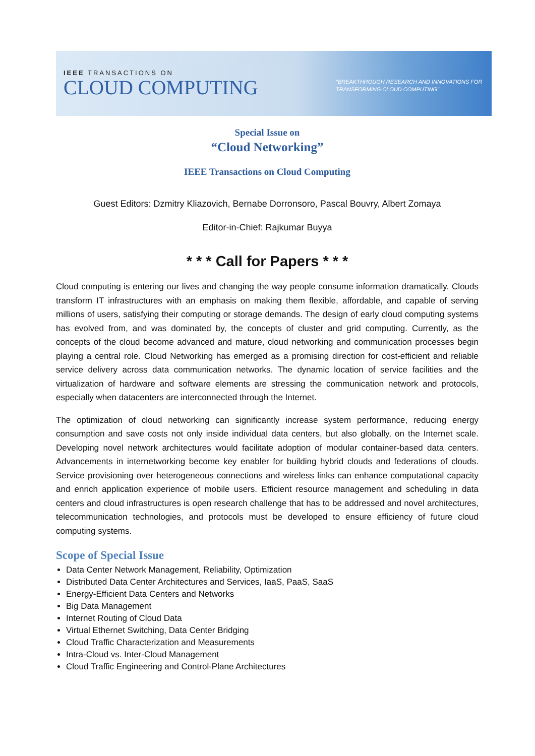IEEE TRANSACTIONS ON
CLOUD COMPUTING
"BREAKTHROUGH RESEARCH AND INNOVATIONS FOR
TRANSFORMING CLOUD COMPUTING"
Special Issue on
“Cloud Networking”
IEEE Transactions on Cloud Computing
Guest Editors: Dzmitry Kliazovich, Bernabe Dorronsoro, Pascal Bouvry, Albert Zomaya
Editor-in-Chief: Rajkumar Buyya
* * * Call for Papers * * *
Cloud computing is entering our lives and changing the way people consume information dramatically. Clouds transform IT infrastructures with an emphasis on making them flexible, affordable, and capable of serving millions of users, satisfying their computing or storage demands. The design of early cloud computing systems has evolved from, and was dominated by, the concepts of cluster and grid computing. Currently, as the concepts of the cloud become advanced and mature, cloud networking and communication processes begin playing a central role. Cloud Networking has emerged as a promising direction for cost-efficient and reliable service delivery across data communication networks. The dynamic location of service facilities and the virtualization of hardware and software elements are stressing the communication network and protocols, especially when datacenters are interconnected through the Internet.
The optimization of cloud networking can significantly increase system performance, reducing energy consumption and save costs not only inside individual data centers, but also globally, on the Internet scale. Developing novel network architectures would facilitate adoption of modular container-based data centers. Advancements in internetworking become key enabler for building hybrid clouds and federations of clouds. Service provisioning over heterogeneous connections and wireless links can enhance computational capacity and enrich application experience of mobile users. Efficient resource management and scheduling in data centers and cloud infrastructures is open research challenge that has to be addressed and novel architectures, telecommunication technologies, and protocols must be developed to ensure efficiency of future cloud computing systems.
Scope of Special Issue
Data Center Network Management, Reliability, Optimization
Distributed Data Center Architectures and Services, IaaS, PaaS, SaaS
Energy-Efficient Data Centers and Networks
Big Data Management
Internet Routing of Cloud Data
Virtual Ethernet Switching, Data Center Bridging
Cloud Traffic Characterization and Measurements
Intra-Cloud vs. Inter-Cloud Management
Cloud Traffic Engineering and Control-Plane Architectures